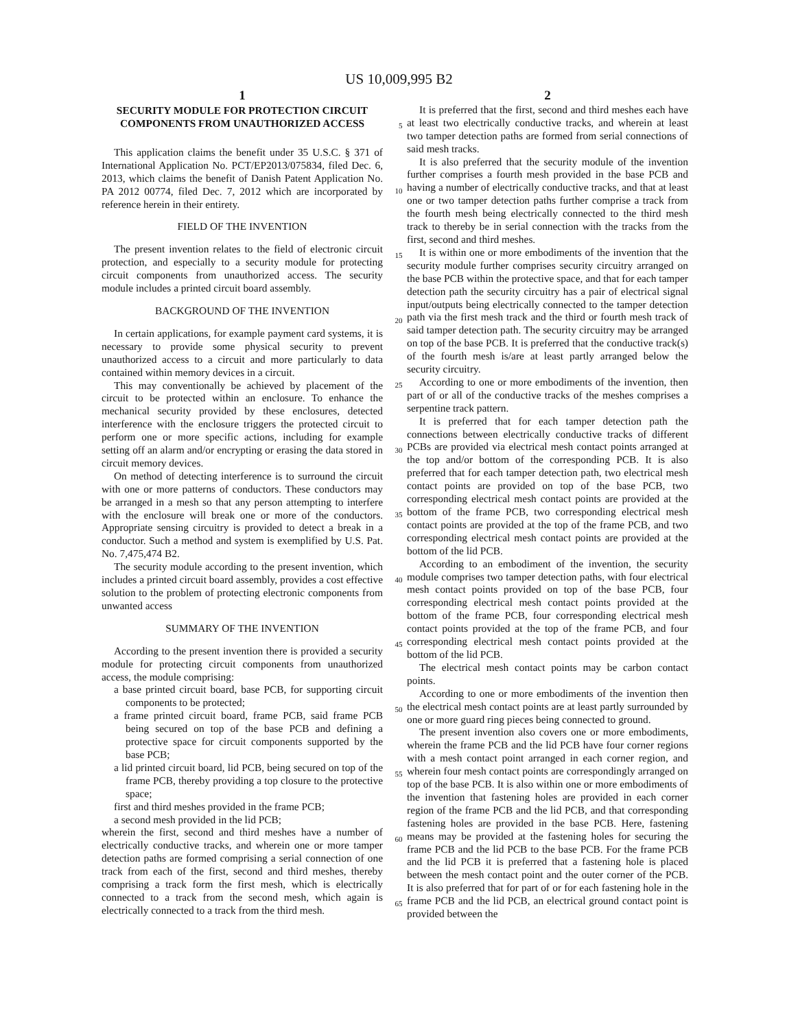US 10,009,995 B2
1
SECURITY MODULE FOR PROTECTION CIRCUIT COMPONENTS FROM UNAUTHORIZED ACCESS
This application claims the benefit under 35 U.S.C. § 371 of International Application No. PCT/EP2013/075834, filed Dec. 6, 2013, which claims the benefit of Danish Patent Application No. PA 2012 00774, filed Dec. 7, 2012 which are incorporated by reference herein in their entirety.
FIELD OF THE INVENTION
The present invention relates to the field of electronic circuit protection, and especially to a security module for protecting circuit components from unauthorized access. The security module includes a printed circuit board assembly.
BACKGROUND OF THE INVENTION
In certain applications, for example payment card systems, it is necessary to provide some physical security to prevent unauthorized access to a circuit and more particularly to data contained within memory devices in a circuit.
This may conventionally be achieved by placement of the circuit to be protected within an enclosure. To enhance the mechanical security provided by these enclosures, detected interference with the enclosure triggers the protected circuit to perform one or more specific actions, including for example setting off an alarm and/or encrypting or erasing the data stored in circuit memory devices.
On method of detecting interference is to surround the circuit with one or more patterns of conductors. These conductors may be arranged in a mesh so that any person attempting to interfere with the enclosure will break one or more of the conductors. Appropriate sensing circuitry is provided to detect a break in a conductor. Such a method and system is exemplified by U.S. Pat. No. 7,475,474 B2.
The security module according to the present invention, which includes a printed circuit board assembly, provides a cost effective solution to the problem of protecting electronic components from unwanted access
SUMMARY OF THE INVENTION
According to the present invention there is provided a security module for protecting circuit components from unauthorized access, the module comprising:
a base printed circuit board, base PCB, for supporting circuit components to be protected;
a frame printed circuit board, frame PCB, said frame PCB being secured on top of the base PCB and defining a protective space for circuit components supported by the base PCB;
a lid printed circuit board, lid PCB, being secured on top of the frame PCB, thereby providing a top closure to the protective space;
first and third meshes provided in the frame PCB;
a second mesh provided in the lid PCB;
wherein the first, second and third meshes have a number of electrically conductive tracks, and wherein one or more tamper detection paths are formed comprising a serial connection of one track from each of the first, second and third meshes, thereby comprising a track form the first mesh, which is electrically connected to a track from the second mesh, which again is electrically connected to a track from the third mesh.
5
10
15
20
25
30
35
40
45
50
55
60
65
2
It is preferred that the first, second and third meshes each have at least two electrically conductive tracks, and wherein at least two tamper detection paths are formed from serial connections of said mesh tracks.
It is also preferred that the security module of the invention further comprises a fourth mesh provided in the base PCB and having a number of electrically conductive tracks, and that at least one or two tamper detection paths further comprise a track from the fourth mesh being electrically connected to the third mesh track to thereby be in serial connection with the tracks from the first, second and third meshes.
It is within one or more embodiments of the invention that the security module further comprises security circuitry arranged on the base PCB within the protective space, and that for each tamper detection path the security circuitry has a pair of electrical signal input/outputs being electrically connected to the tamper detection path via the first mesh track and the third or fourth mesh track of said tamper detection path. The security circuitry may be arranged on top of the base PCB. It is preferred that the conductive track(s) of the fourth mesh is/are at least partly arranged below the security circuitry.
According to one or more embodiments of the invention, then part of or all of the conductive tracks of the meshes comprises a serpentine track pattern.
It is preferred that for each tamper detection path the connections between electrically conductive tracks of different PCBs are provided via electrical mesh contact points arranged at the top and/or bottom of the corresponding PCB. It is also preferred that for each tamper detection path, two electrical mesh contact points are provided on top of the base PCB, two corresponding electrical mesh contact points are provided at the bottom of the frame PCB, two corresponding electrical mesh contact points are provided at the top of the frame PCB, and two corresponding electrical mesh contact points are provided at the bottom of the lid PCB.
According to an embodiment of the invention, the security module comprises two tamper detection paths, with four electrical mesh contact points provided on top of the base PCB, four corresponding electrical mesh contact points provided at the bottom of the frame PCB, four corresponding electrical mesh contact points provided at the top of the frame PCB, and four corresponding electrical mesh contact points provided at the bottom of the lid PCB.
The electrical mesh contact points may be carbon contact points.
According to one or more embodiments of the invention then the electrical mesh contact points are at least partly surrounded by one or more guard ring pieces being connected to ground.
The present invention also covers one or more embodiments, wherein the frame PCB and the lid PCB have four corner regions with a mesh contact point arranged in each corner region, and wherein four mesh contact points are correspondingly arranged on top of the base PCB. It is also within one or more embodiments of the invention that fastening holes are provided in each corner region of the frame PCB and the lid PCB, and that corresponding fastening holes are provided in the base PCB. Here, fastening means may be provided at the fastening holes for securing the frame PCB and the lid PCB to the base PCB. For the frame PCB and the lid PCB it is preferred that a fastening hole is placed between the mesh contact point and the outer corner of the PCB. It is also preferred that for part of or for each fastening hole in the frame PCB and the lid PCB, an electrical ground contact point is provided between the